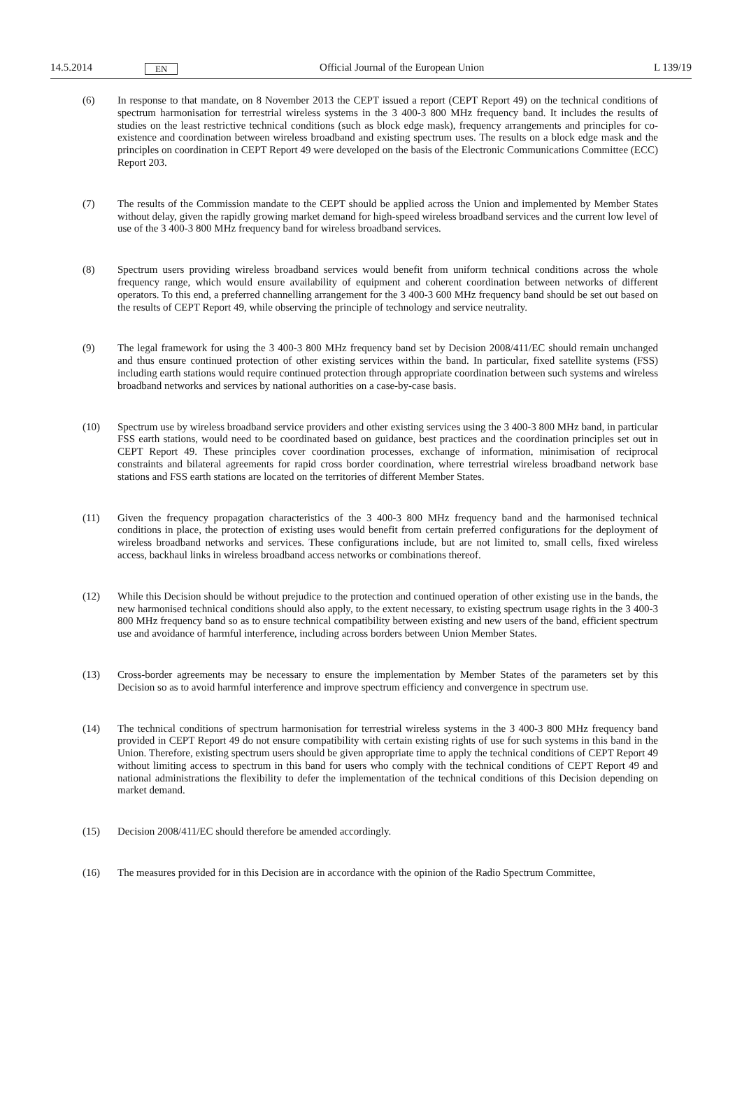14.5.2014 EN Official Journal of the European Union L 139/19
(6) In response to that mandate, on 8 November 2013 the CEPT issued a report (CEPT Report 49) on the technical conditions of spectrum harmonisation for terrestrial wireless systems in the 3 400-3 800 MHz frequency band. It includes the results of studies on the least restrictive technical conditions (such as block edge mask), frequency arrangements and principles for co-existence and coordination between wireless broadband and existing spectrum uses. The results on a block edge mask and the principles on coordination in CEPT Report 49 were developed on the basis of the Electronic Communications Committee (ECC) Report 203.
(7) The results of the Commission mandate to the CEPT should be applied across the Union and implemented by Member States without delay, given the rapidly growing market demand for high-speed wireless broadband services and the current low level of use of the 3 400-3 800 MHz frequency band for wireless broadband services.
(8) Spectrum users providing wireless broadband services would benefit from uniform technical conditions across the whole frequency range, which would ensure availability of equipment and coherent coordination between networks of different operators. To this end, a preferred channelling arrangement for the 3 400-3 600 MHz frequency band should be set out based on the results of CEPT Report 49, while observing the principle of tech­nology and service neutrality.
(9) The legal framework for using the 3 400-3 800 MHz frequency band set by Decision 2008/411/EC should remain unchanged and thus ensure continued protection of other existing services within the band. In particular, fixed satellite systems (FSS) including earth stations would require continued protection through appropriate co­ordination between such systems and wireless broadband networks and services by national authorities on a case-by-case basis.
(10) Spectrum use by wireless broadband service providers and other existing services using the 3 400-3 800 MHz band, in particular FSS earth stations, would need to be coordinated based on guidance, best practices and the co­ordination principles set out in CEPT Report 49. These principles cover coordination processes, exchange of information, minimisation of reciprocal constraints and bilateral agreements for rapid cross border coordination, where terrestrial wireless broadband network base stations and FSS earth stations are located on the territories of different Member States.
(11) Given the frequency propagation characteristics of the 3 400-3 800 MHz frequency band and the harmonised technical conditions in place, the protection of existing uses would benefit from certain preferred configurations for the deployment of wireless broadband networks and services. These configurations include, but are not limited to, small cells, fixed wireless access, backhaul links in wireless broadband access networks or combina­tions thereof.
(12) While this Decision should be without prejudice to the protection and continued operation of other existing use in the bands, the new harmonised technical conditions should also apply, to the extent necessary, to existing spec­trum usage rights in the 3 400-3 800 MHz frequency band so as to ensure technical compatibility between existing and new users of the band, efficient spectrum use and avoidance of harmful interference, including across borders between Union Member States.
(13) Cross-border agreements may be necessary to ensure the implementation by Member States of the parameters set by this Decision so as to avoid harmful interference and improve spectrum efficiency and convergence in spec­trum use.
(14) The technical conditions of spectrum harmonisation for terrestrial wireless systems in the 3 400-3 800 MHz frequency band provided in CEPT Report 49 do not ensure compatibility with certain existing rights of use for such systems in this band in the Union. Therefore, existing spectrum users should be given appropriate time to apply the technical conditions of CEPT Report 49 without limiting access to spectrum in this band for users who comply with the technical conditions of CEPT Report 49 and national administrations the flexibility to defer the implementation of the technical conditions of this Decision depending on market demand.
(15) Decision 2008/411/EC should therefore be amended accordingly.
(16) The measures provided for in this Decision are in accordance with the opinion of the Radio Spectrum Committee,